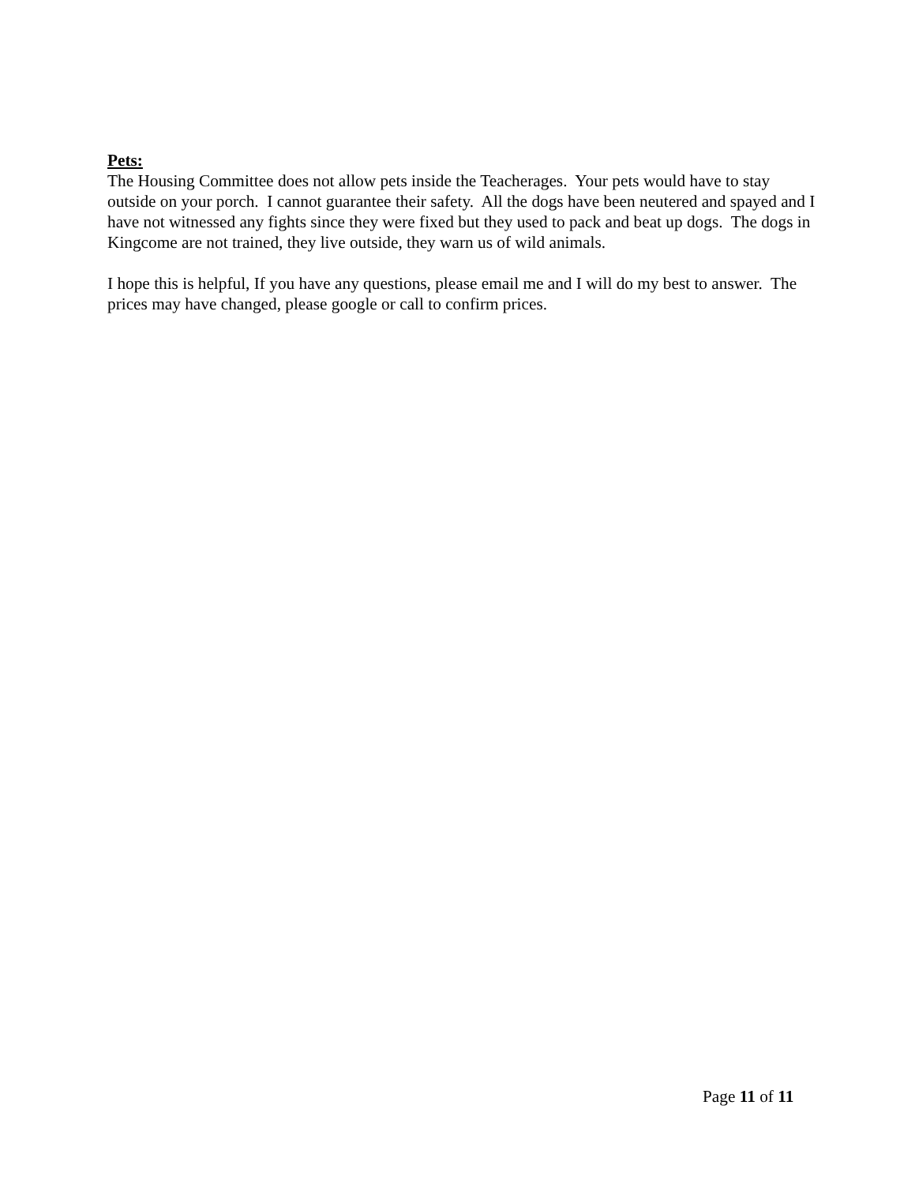Pets:
The Housing Committee does not allow pets inside the Teacherages. Your pets would have to stay outside on your porch. I cannot guarantee their safety. All the dogs have been neutered and spayed and I have not witnessed any fights since they were fixed but they used to pack and beat up dogs. The dogs in Kingcome are not trained, they live outside, they warn us of wild animals.
I hope this is helpful, If you have any questions, please email me and I will do my best to answer. The prices may have changed, please google or call to confirm prices.
Page 11 of 11